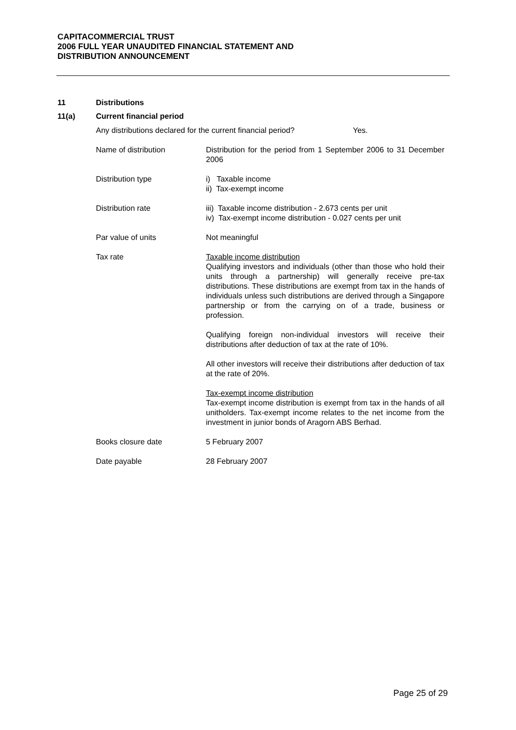CAPITACOMMERCIAL TRUST
2006 FULL YEAR UNAUDITED FINANCIAL STATEMENT AND
DISTRIBUTION ANNOUNCEMENT
11 Distributions
11(a) Current financial period
Any distributions declared for the current financial period? Yes.
Name of distribution Distribution for the period from 1 September 2006 to 31 December 2006
Distribution type i) Taxable income
ii) Tax-exempt income
Distribution rate iii) Taxable income distribution - 2.673 cents per unit
iv) Tax-exempt income distribution - 0.027 cents per unit
Par value of units Not meaningful
Tax rate Taxable income distribution
Qualifying investors and individuals (other than those who hold their units through a partnership) will generally receive pre-tax distributions. These distributions are exempt from tax in the hands of individuals unless such distributions are derived through a Singapore partnership or from the carrying on of a trade, business or profession.
Qualifying foreign non-individual investors will receive their distributions after deduction of tax at the rate of 10%.
All other investors will receive their distributions after deduction of tax at the rate of 20%.
Tax-exempt income distribution
Tax-exempt income distribution is exempt from tax in the hands of all unitholders. Tax-exempt income relates to the net income from the investment in junior bonds of Aragorn ABS Berhad.
Books closure date 5 February 2007
Date payable 28 February 2007
Page 25 of 29